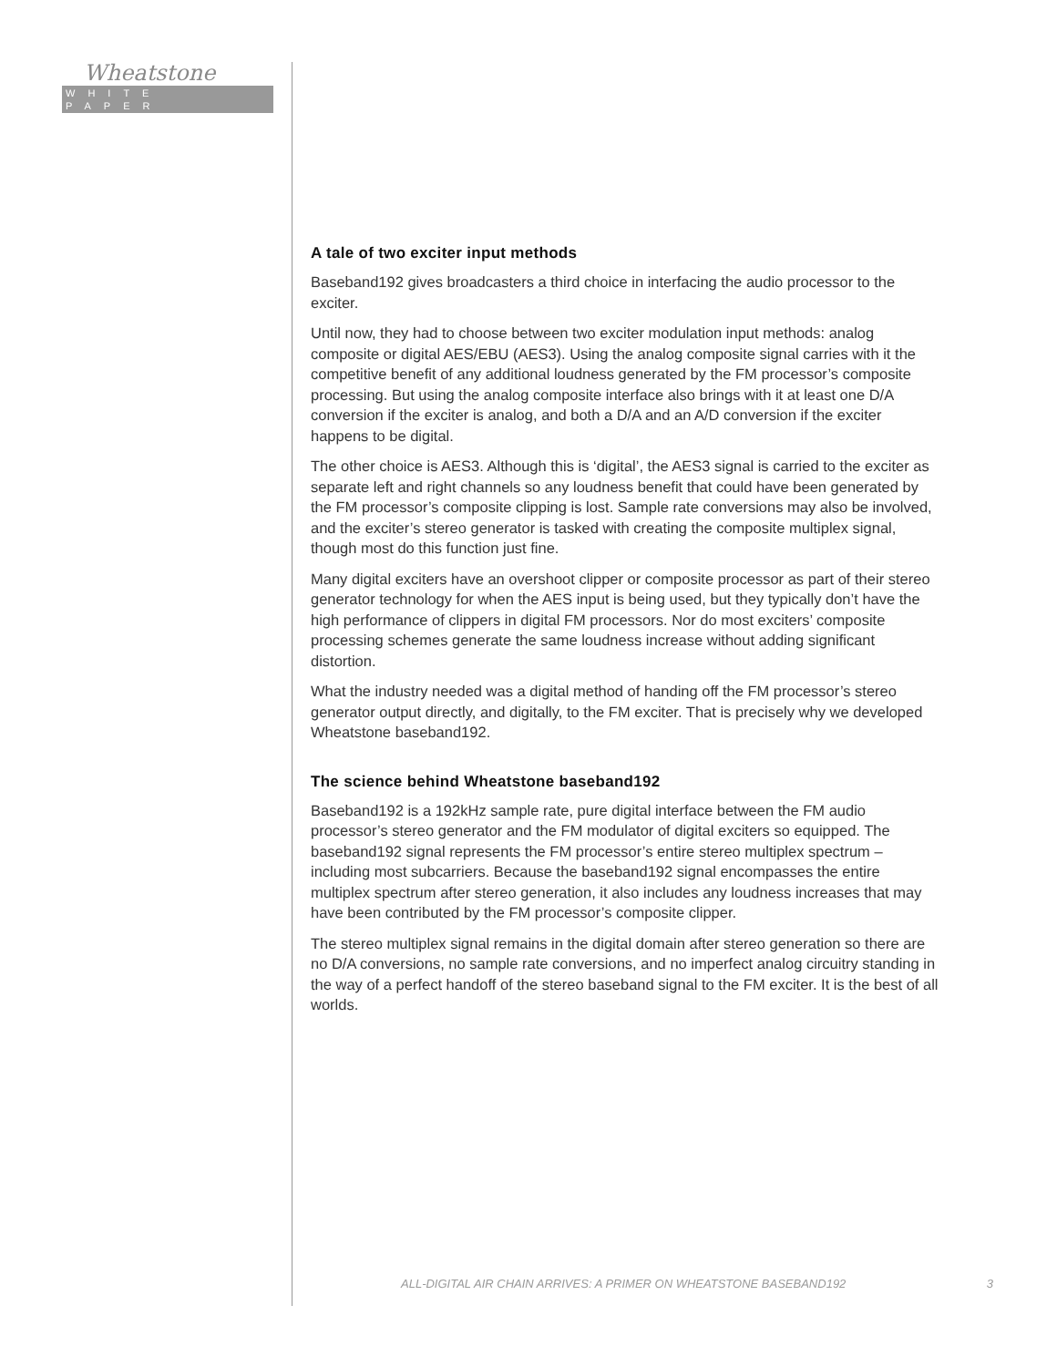Wheatstone
WHITE PAPER
A tale of two exciter input methods
Baseband192 gives broadcasters a third choice in interfacing the audio processor to the exciter.
Until now, they had to choose between two exciter modulation input methods: analog composite or digital AES/EBU (AES3). Using the analog composite signal carries with it the competitive benefit of any additional loudness generated by the FM processor’s composite processing. But using the analog composite interface also brings with it at least one D/A conversion if the exciter is analog, and both a D/A and an A/D conversion if the exciter happens to be digital.
The other choice is AES3. Although this is ‘digital’, the AES3 signal is carried to the exciter as separate left and right channels so any loudness benefit that could have been generated by the FM processor’s composite clipping is lost. Sample rate conversions may also be involved, and the exciter’s stereo generator is tasked with creating the composite multiplex signal, though most do this function just fine.
Many digital exciters have an overshoot clipper or composite processor as part of their stereo generator technology for when the AES input is being used, but they typically don’t have the high performance of clippers in digital FM processors. Nor do most exciters’ composite processing schemes generate the same loudness increase without adding significant distortion.
What the industry needed was a digital method of handing off the FM processor’s stereo generator output directly, and digitally, to the FM exciter. That is precisely why we developed Wheatstone baseband192.
The science behind Wheatstone baseband192
Baseband192 is a 192kHz sample rate, pure digital interface between the FM audio processor’s stereo generator and the FM modulator of digital exciters so equipped. The baseband192 signal represents the FM processor’s entire stereo multiplex spectrum – including most subcarriers. Because the baseband192 signal encompasses the entire multiplex spectrum after stereo generation, it also includes any loudness increases that may have been contributed by the FM processor’s composite clipper.
The stereo multiplex signal remains in the digital domain after stereo generation so there are no D/A conversions, no sample rate conversions, and no imperfect analog circuitry standing in the way of a perfect handoff of the stereo baseband signal to the FM exciter. It is the best of all worlds.
ALL-DIGITAL AIR CHAIN ARRIVES: A PRIMER ON WHEATSTONE BASEBAND192 3